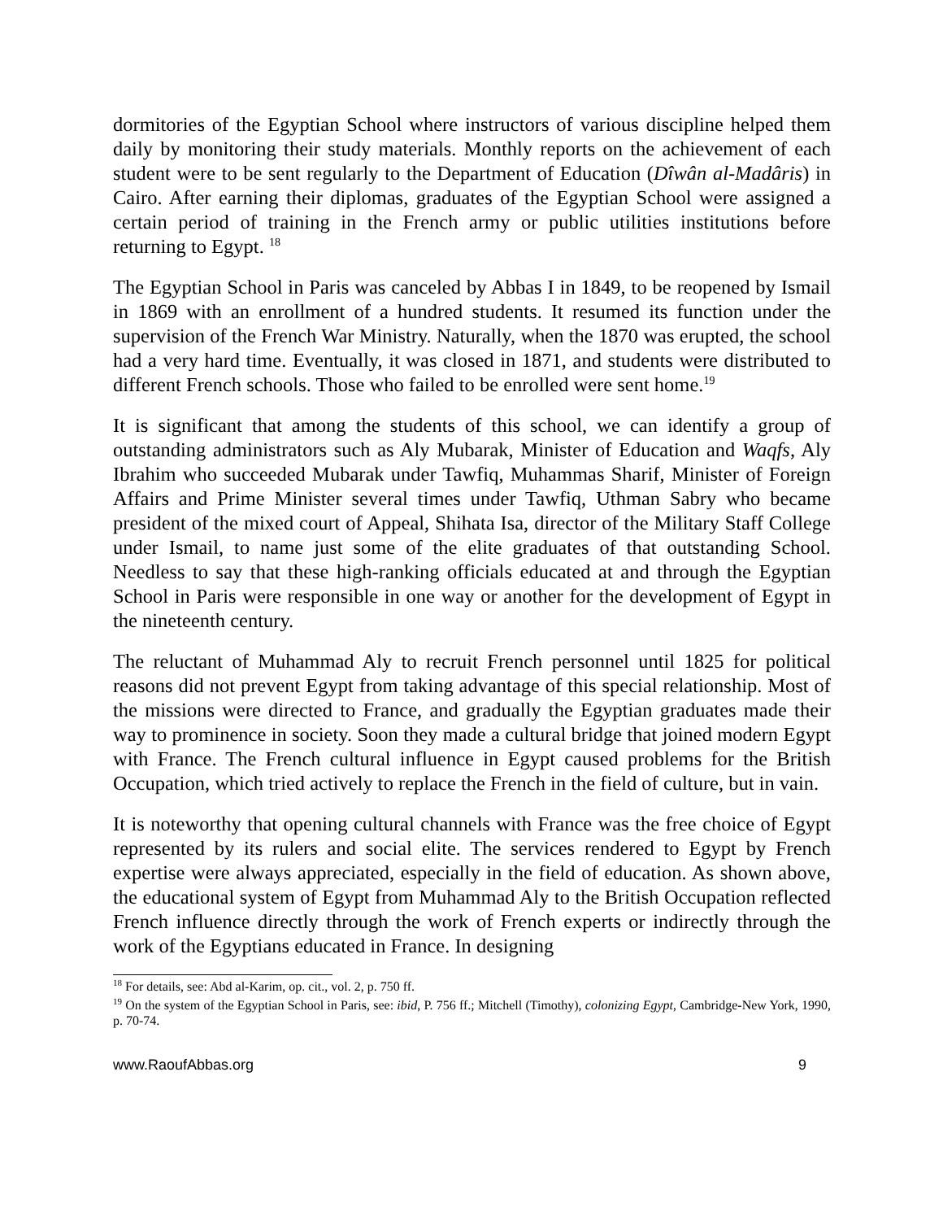dormitories of the Egyptian School where instructors of various discipline helped them daily by monitoring their study materials. Monthly reports on the achievement of each student were to be sent regularly to the Department of Education (Dîwân al-Madâris) in Cairo. After earning their diplomas, graduates of the Egyptian School were assigned a certain period of training in the French army or public utilities institutions before returning to Egypt. <sup>18</sup>
The Egyptian School in Paris was canceled by Abbas I in 1849, to be reopened by Ismail in 1869 with an enrollment of a hundred students. It resumed its function under the supervision of the French War Ministry. Naturally, when the 1870 was erupted, the school had a very hard time. Eventually, it was closed in 1871, and students were distributed to different French schools. Those who failed to be enrolled were sent home.<sup>19</sup>
It is significant that among the students of this school, we can identify a group of outstanding administrators such as Aly Mubarak, Minister of Education and Waqfs, Aly Ibrahim who succeeded Mubarak under Tawfiq, Muhammas Sharif, Minister of Foreign Affairs and Prime Minister several times under Tawfiq, Uthman Sabry who became president of the mixed court of Appeal, Shihata Isa, director of the Military Staff College under Ismail, to name just some of the elite graduates of that outstanding School. Needless to say that these high-ranking officials educated at and through the Egyptian School in Paris were responsible in one way or another for the development of Egypt in the nineteenth century.
The reluctant of Muhammad Aly to recruit French personnel until 1825 for political reasons did not prevent Egypt from taking advantage of this special relationship. Most of the missions were directed to France, and gradually the Egyptian graduates made their way to prominence in society. Soon they made a cultural bridge that joined modern Egypt with France. The French cultural influence in Egypt caused problems for the British Occupation, which tried actively to replace the French in the field of culture, but in vain.
It is noteworthy that opening cultural channels with France was the free choice of Egypt represented by its rulers and social elite. The services rendered to Egypt by French expertise were always appreciated, especially in the field of education. As shown above, the educational system of Egypt from Muhammad Aly to the British Occupation reflected French influence directly through the work of French experts or indirectly through the work of the Egyptians educated in France. In designing
<sup>18</sup> For details, see: Abd al-Karim, op. cit., vol. 2, p. 750 ff.
<sup>19</sup> On the system of the Egyptian School in Paris, see: ibid, P. 756 ff.; Mitchell (Timothy), colonizing Egypt, Cambridge-New York, 1990, p. 70-74.
www.RaoufAbbas.org 9